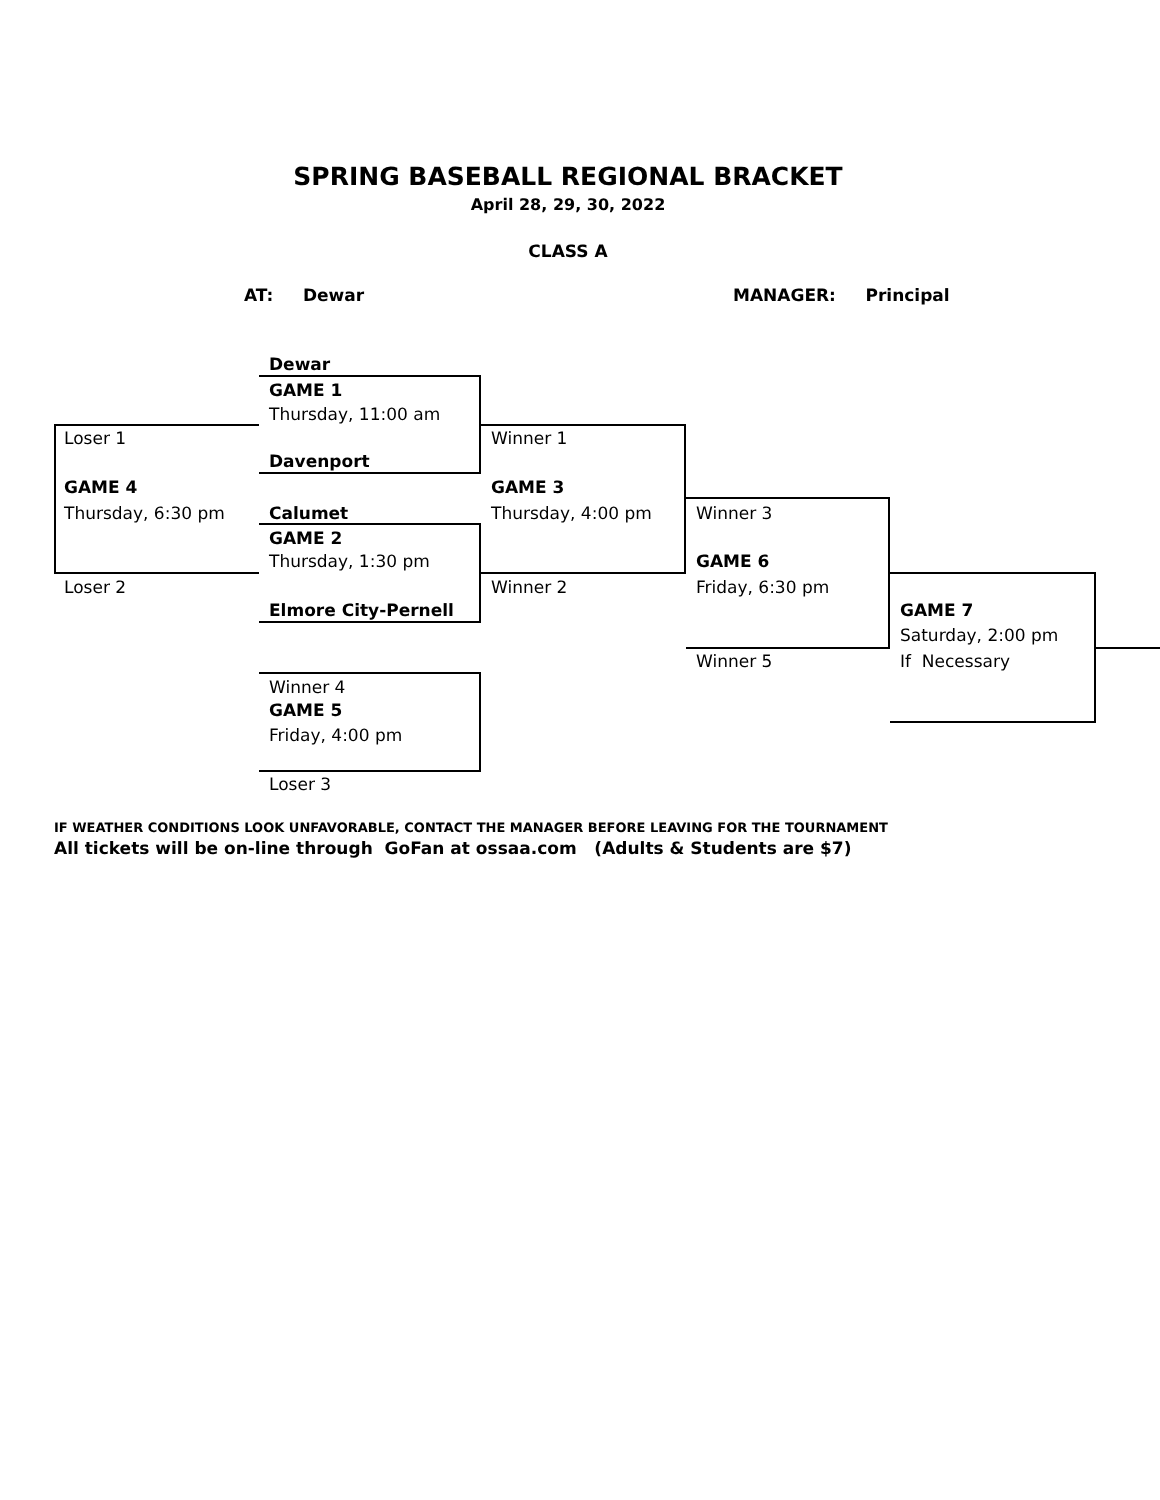SPRING BASEBALL REGIONAL BRACKET
April 28, 29, 30, 2022
CLASS A
AT: Dewar MANAGER: Principal
Dewar
GAME 1
Thursday, 11:00 am
Loser 1 Winner 1
Davenport
GAME 4 GAME 3
Thursday, 6:30 pm Calumet Thursday, 4:00 pm Winner 3
GAME 2
Thursday, 1:30 pm GAME 6
Loser 2 Winner 2 Friday, 6:30 pm
Elmore City-Pernell GAME 7
Saturday, 2:00 pm
Winner 5 If Necessary
Winner 4
GAME 5
Friday, 4:00 pm
Loser 3
IF WEATHER CONDITIONS LOOK UNFAVORABLE, CONTACT THE MANAGER BEFORE LEAVING FOR THE TOURNAMENT
All tickets will be on-line through GoFan at ossaa.com (Adults & Students are $7)